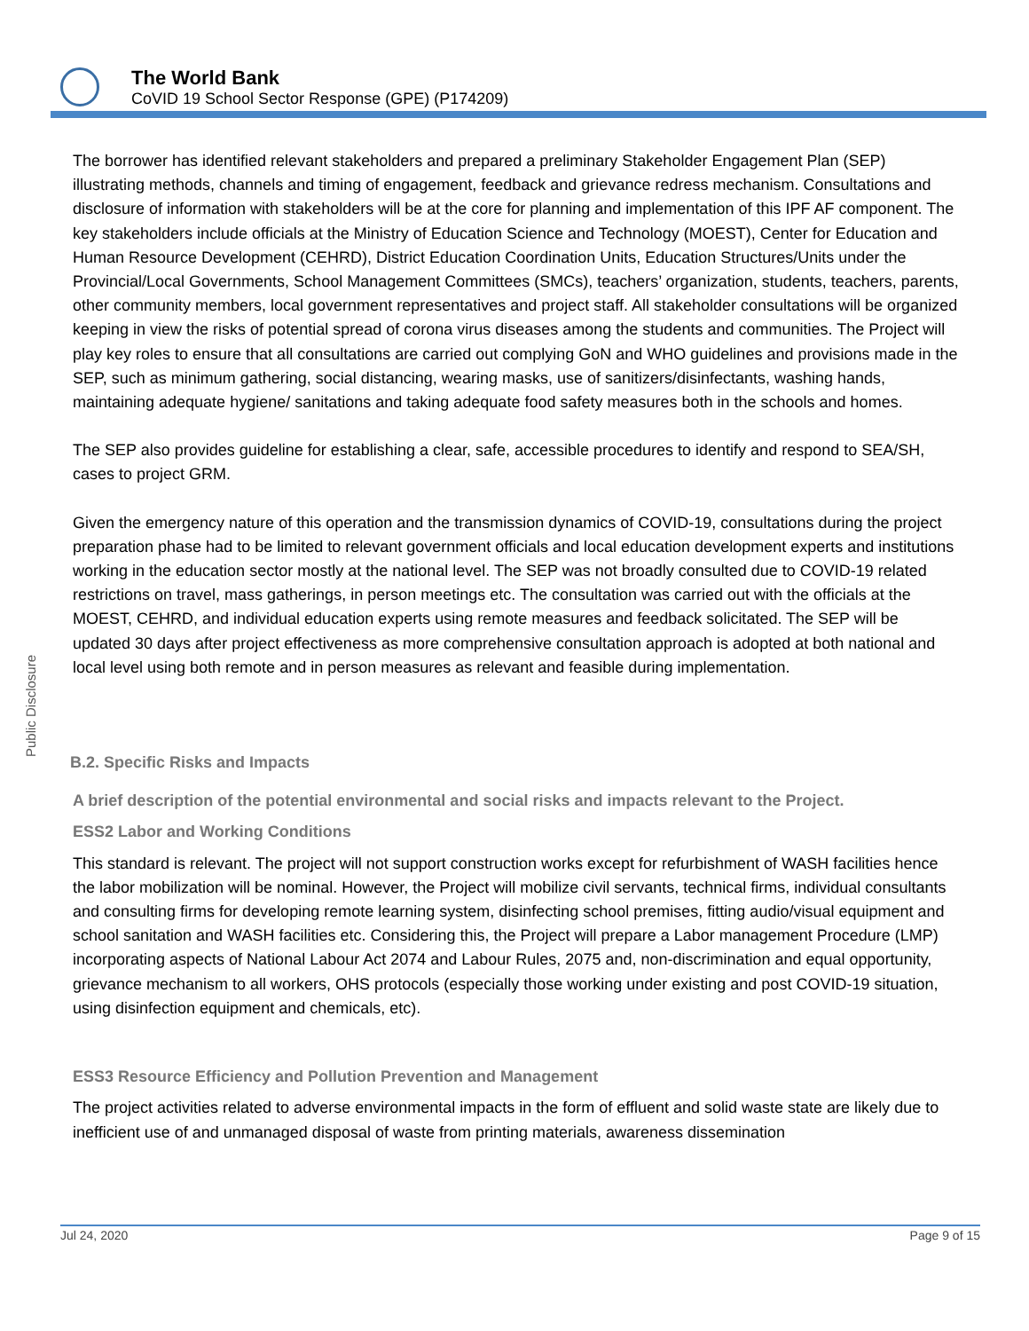The World Bank
CoVID 19 School Sector Response (GPE) (P174209)
Public Disclosure
The borrower has identified relevant stakeholders and prepared a preliminary Stakeholder Engagement Plan (SEP) illustrating methods, channels and timing of engagement, feedback and grievance redress mechanism. Consultations and disclosure of information with stakeholders will be at the core for planning and implementation of this IPF AF component. The key stakeholders include officials at the Ministry of Education Science and Technology (MOEST), Center for Education and Human Resource Development (CEHRD), District Education Coordination Units, Education Structures/Units under the Provincial/Local Governments, School Management Committees (SMCs), teachers’ organization, students, teachers, parents, other community members, local government representatives and project staff. All stakeholder consultations will be organized keeping in view the risks of potential spread of corona virus diseases among the students and communities. The Project will play key roles to ensure that all consultations are carried out complying GoN and WHO guidelines and provisions made in the SEP, such as minimum gathering, social distancing, wearing masks, use of sanitizers/disinfectants, washing hands, maintaining adequate hygiene/ sanitations and taking adequate food safety measures both in the schools and homes.
The SEP also provides guideline for establishing a clear, safe, accessible procedures to identify and respond to SEA/SH, cases to project GRM.
Given the emergency nature of this operation and the transmission dynamics of COVID-19, consultations during the project preparation phase had to be limited to relevant government officials and local education development experts and institutions working in the education sector mostly at the national level. The SEP was not broadly consulted due to COVID-19 related restrictions on travel, mass gatherings, in person meetings etc. The consultation was carried out with the officials at the MOEST, CEHRD, and individual education experts using remote measures and feedback solicitated. The SEP will be updated 30 days after project effectiveness as more comprehensive consultation approach is adopted at both national and local level using both remote and in person measures as relevant and feasible during implementation.
B.2. Specific Risks and Impacts
A brief description of the potential environmental and social risks and impacts relevant to the Project.
ESS2 Labor and Working Conditions
This standard is relevant. The project will not support construction works except for refurbishment of WASH facilities hence the labor mobilization will be nominal. However, the Project will mobilize civil servants, technical firms, individual consultants and consulting firms for developing remote learning system, disinfecting school premises, fitting audio/visual equipment and school sanitation and WASH facilities etc. Considering this, the Project will prepare a Labor management Procedure (LMP) incorporating aspects of National Labour Act 2074 and Labour Rules, 2075 and, non-discrimination and equal opportunity, grievance mechanism to all workers, OHS protocols (especially those working under existing and post COVID-19 situation, using disinfection equipment and chemicals, etc).
ESS3 Resource Efficiency and Pollution Prevention and Management
The project activities related to adverse environmental impacts in the form of effluent and solid waste state are likely due to inefficient use of and unmanaged disposal of waste from printing materials, awareness dissemination
Jul 24, 2020 Page 9 of 15